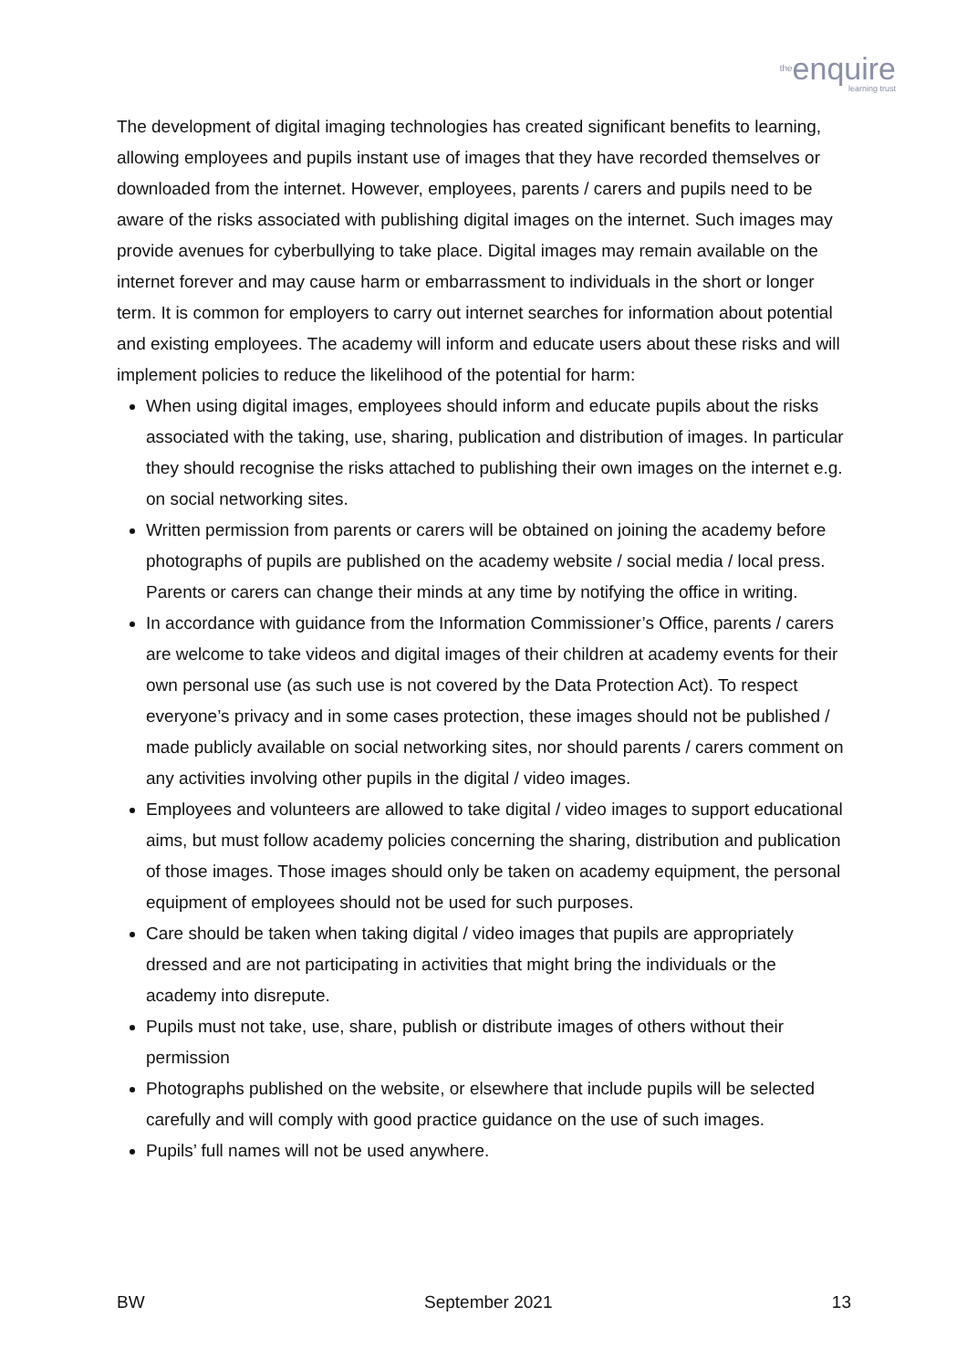theenquire
learning trust
The development of digital imaging technologies has created significant benefits to learning, allowing employees and pupils instant use of images that they have recorded themselves or downloaded from the internet. However, employees, parents / carers and pupils need to be aware of the risks associated with publishing digital images on the internet. Such images may provide avenues for cyberbullying to take place. Digital images may remain available on the internet forever and may cause harm or embarrassment to individuals in the short or longer term. It is common for employers to carry out internet searches for information about potential and existing employees. The academy will inform and educate users about these risks and will implement policies to reduce the likelihood of the potential for harm:
When using digital images, employees should inform and educate pupils about the risks associated with the taking, use, sharing, publication and distribution of images. In particular they should recognise the risks attached to publishing their own images on the internet e.g. on social networking sites.
Written permission from parents or carers will be obtained on joining the academy before photographs of pupils are published on the academy website / social media / local press. Parents or carers can change their minds at any time by notifying the office in writing.
In accordance with guidance from the Information Commissioner’s Office, parents / carers are welcome to take videos and digital images of their children at academy events for their own personal use (as such use is not covered by the Data Protection Act). To respect everyone’s privacy and in some cases protection, these images should not be published / made publicly available on social networking sites, nor should parents / carers comment on any activities involving other pupils in the digital / video images.
Employees and volunteers are allowed to take digital / video images to support educational aims, but must follow academy policies concerning the sharing, distribution and publication of those images. Those images should only be taken on academy equipment, the personal equipment of employees should not be used for such purposes.
Care should be taken when taking digital / video images that pupils are appropriately dressed and are not participating in activities that might bring the individuals or the academy into disrepute.
Pupils must not take, use, share, publish or distribute images of others without their permission
Photographs published on the website, or elsewhere that include pupils will be selected carefully and will comply with good practice guidance on the use of such images.
Pupils’ full names will not be used anywhere.
BW September 2021 13